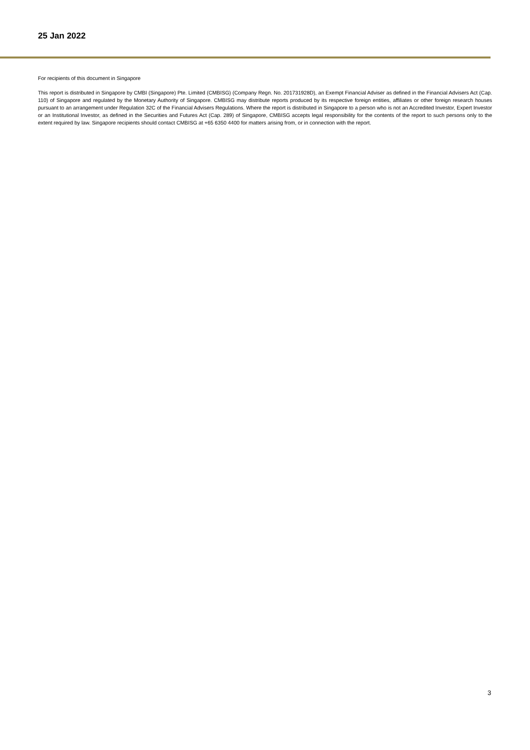25 Jan 2022
For recipients of this document in Singapore
This report is distributed in Singapore by CMBI (Singapore) Pte. Limited (CMBISG) (Company Regn. No. 201731928D), an Exempt Financial Adviser as defined in the Financial Advisers Act (Cap. 110) of Singapore and regulated by the Monetary Authority of Singapore. CMBISG may distribute reports produced by its respective foreign entities, affiliates or other foreign research houses pursuant to an arrangement under Regulation 32C of the Financial Advisers Regulations. Where the report is distributed in Singapore to a person who is not an Accredited Investor, Expert Investor or an Institutional Investor, as defined in the Securities and Futures Act (Cap. 289) of Singapore, CMBISG accepts legal responsibility for the contents of the report to such persons only to the extent required by law. Singapore recipients should contact CMBISG at +65 6350 4400 for matters arising from, or in connection with the report.
3